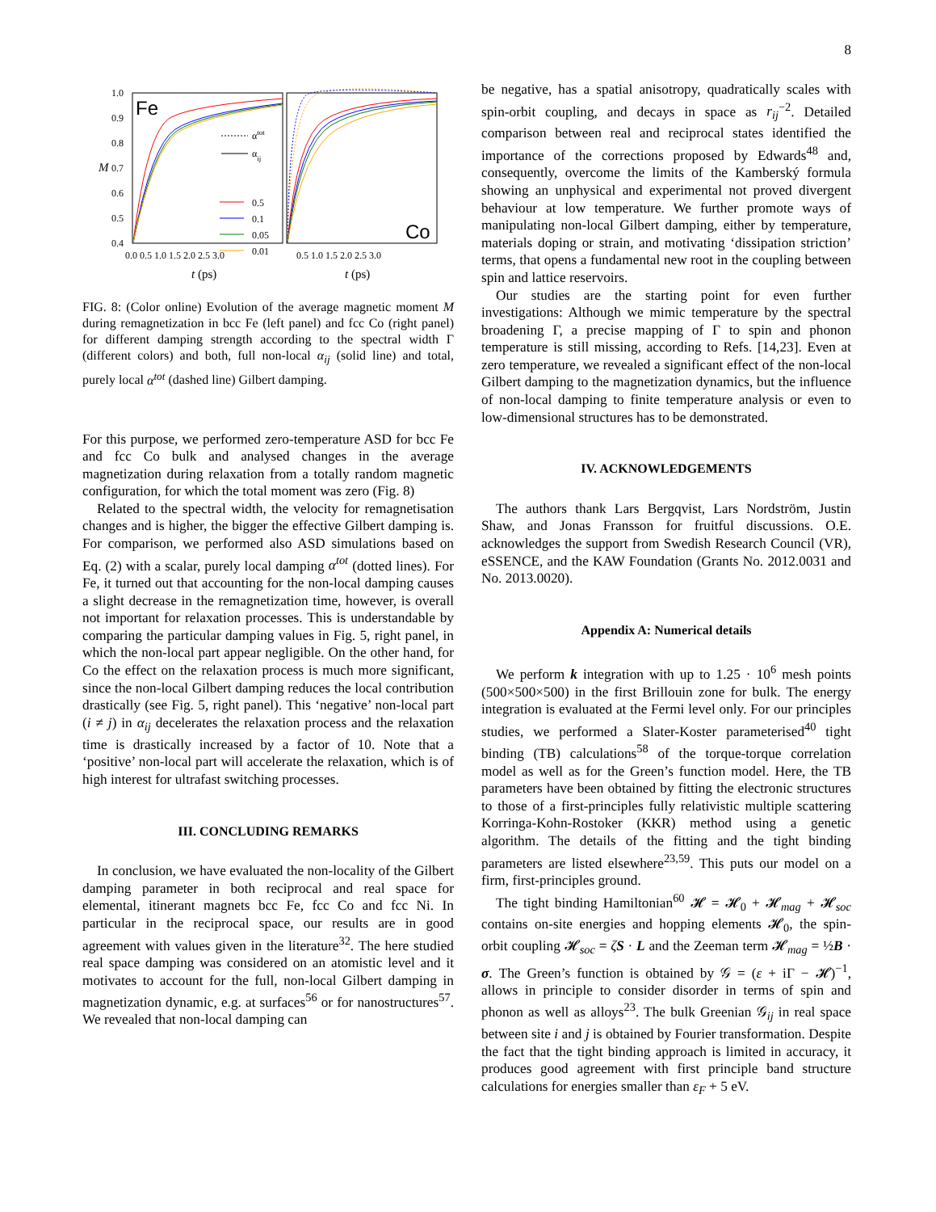8
Fe
Co
αtot
αij
0.5
0.1
0.05
0.01
1.0
0.9
0.8
0.7
0.6
0.5
0.4
M
0.0 0.5 1.0 1.5 2.0 2.5 3.0
0.5 1.0 1.5 2.0 2.5 3.0
t (ps)
t (ps)
FIG. 8: (Color online) Evolution of the average magnetic moment M during remagnetization in bcc Fe (left panel) and fcc Co (right panel) for different damping strength according to the spectral width Γ (different colors) and both, full non-local α<sub>ij</sub> (solid line) and total, purely local α<sup>tot</sup> (dashed line) Gilbert damping.
For this purpose, we performed zero-temperature ASD for bcc Fe and fcc Co bulk and analysed changes in the average magnetization during relaxation from a totally random magnetic configuration, for which the total moment was zero (Fig. 8)
Related to the spectral width, the velocity for remagnetisation changes and is higher, the bigger the effective Gilbert damping is. For comparison, we performed also ASD simulations based on Eq. (2) with a scalar, purely local damping α<sup>tot</sup> (dotted lines). For Fe, it turned out that accounting for the non-local damping causes a slight decrease in the remagnetization time, however, is overall not important for relaxation processes. This is understandable by comparing the particular damping values in Fig. 5, right panel, in which the non-local part appear negligible. On the other hand, for Co the effect on the relaxation process is much more significant, since the non-local Gilbert damping reduces the local contribution drastically (see Fig. 5, right panel). This ‘negative’ non-local part (i ≠ j) in α<sub>ij</sub> decelerates the relaxation process and the relaxation time is drastically increased by a factor of 10. Note that a ‘positive’ non-local part will accelerate the relaxation, which is of high interest for ultrafast switching processes.
III. CONCLUDING REMARKS
In conclusion, we have evaluated the non-locality of the Gilbert damping parameter in both reciprocal and real space for elemental, itinerant magnets bcc Fe, fcc Co and fcc Ni. In particular in the reciprocal space, our results are in good agreement with values given in the literature<sup>32</sup>. The here studied real space damping was considered on an atomistic level and it motivates to account for the full, non-local Gilbert damping in magnetization dynamic, e.g. at surfaces<sup>56</sup> or for nanostructures<sup>57</sup>. We revealed that non-local damping can
be negative, has a spatial anisotropy, quadratically scales with spin-orbit coupling, and decays in space as r<sub>ij</sub><sup>−2</sup>. Detailed comparison between real and reciprocal states identified the importance of the corrections proposed by Edwards<sup>48</sup> and, consequently, overcome the limits of the Kamberský formula showing an unphysical and experimental not proved divergent behaviour at low temperature. We further promote ways of manipulating non-local Gilbert damping, either by temperature, materials doping or strain, and motivating ‘dissipation striction’ terms, that opens a fundamental new root in the coupling between spin and lattice reservoirs.
Our studies are the starting point for even further investigations: Although we mimic temperature by the spectral broadening Γ, a precise mapping of Γ to spin and phonon temperature is still missing, according to Refs. [14,23]. Even at zero temperature, we revealed a significant effect of the non-local Gilbert damping to the magnetization dynamics, but the influence of non-local damping to finite temperature analysis or even to low-dimensional structures has to be demonstrated.
IV. ACKNOWLEDGEMENTS
The authors thank Lars Bergqvist, Lars Nordström, Justin Shaw, and Jonas Fransson for fruitful discussions. O.E. acknowledges the support from Swedish Research Council (VR), eSSENCE, and the KAW Foundation (Grants No. 2012.0031 and No. 2013.0020).
Appendix A: Numerical details
We perform k integration with up to 1.25 · 10<sup>6</sup> mesh points (500×500×500) in the first Brillouin zone for bulk. The energy integration is evaluated at the Fermi level only. For our principles studies, we performed a Slater-Koster parameterised<sup>40</sup> tight binding (TB) calculations<sup>58</sup> of the torque-torque correlation model as well as for the Green’s function model. Here, the TB parameters have been obtained by fitting the electronic structures to those of a first-principles fully relativistic multiple scattering Korringa-Kohn-Rostoker (KKR) method using a genetic algorithm. The details of the fitting and the tight binding parameters are listed elsewhere<sup>23,59</sup>. This puts our model on a firm, first-principles ground.
The tight binding Hamiltonian<sup>60</sup> 𝓗 = 𝓗<sub>0</sub> + 𝓗<sub>mag</sub> + 𝓗<sub>soc</sub> contains on-site energies and hopping elements 𝓗<sub>0</sub>, the spin-orbit coupling 𝓗<sub>soc</sub> = ζS · L and the Zeeman term 𝓗<sub>mag</sub> = ½B · σ. The Green’s function is obtained by 𝒢 = (ε + iΓ − 𝓗)<sup>−1</sup>, allows in principle to consider disorder in terms of spin and phonon as well as alloys<sup>23</sup>. The bulk Greenian 𝒢<sub>ij</sub> in real space between site i and j is obtained by Fourier transformation. Despite the fact that the tight binding approach is limited in accuracy, it produces good agreement with first principle band structure calculations for energies smaller than ε<sub>F</sub> + 5 eV.